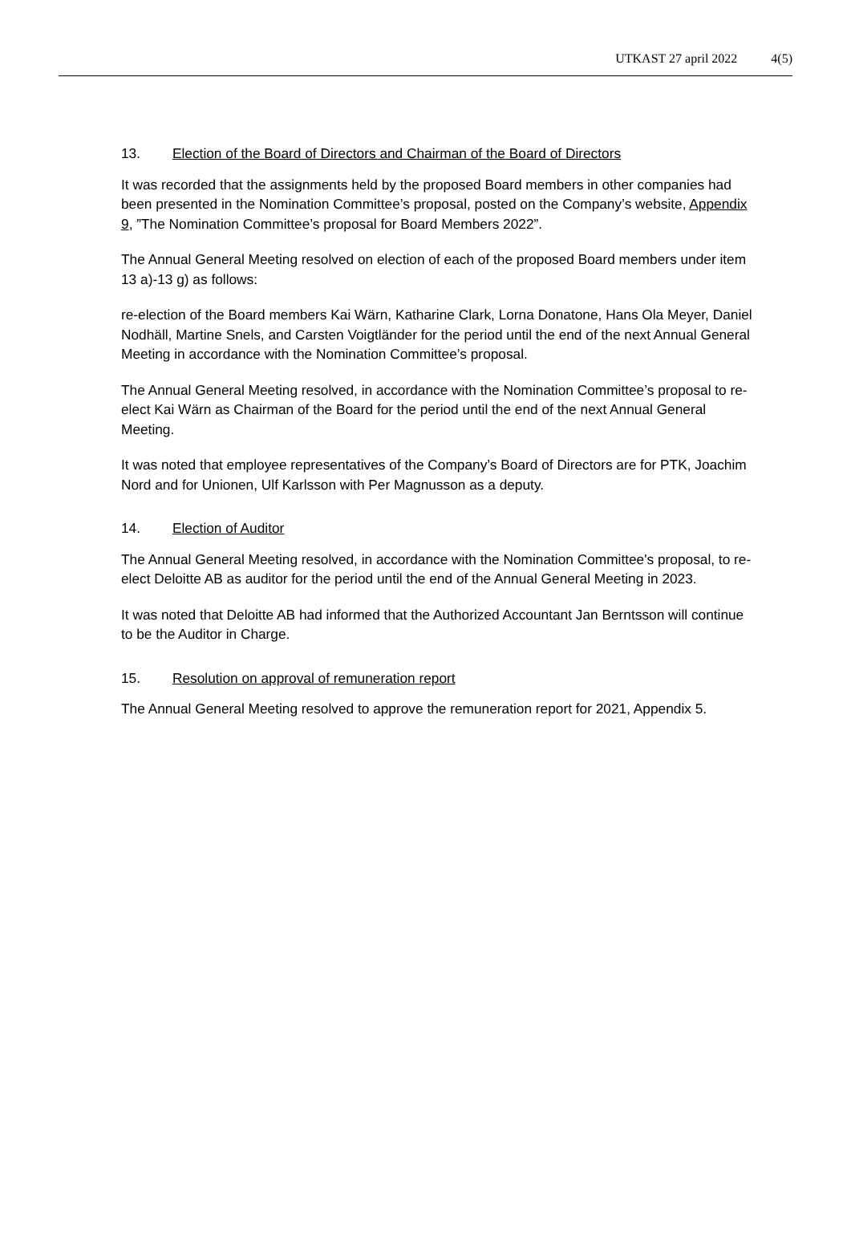UTKAST 27 april 2022 4(5)
13. Election of the Board of Directors and Chairman of the Board of Directors
It was recorded that the assignments held by the proposed Board members in other companies had been presented in the Nomination Committee’s proposal, posted on the Company’s website, Appendix 9, ”The Nomination Committee’s proposal for Board Members 2022”.
The Annual General Meeting resolved on election of each of the proposed Board members under item 13 a)-13 g) as follows:
re-election of the Board members Kai Wärn, Katharine Clark, Lorna Donatone, Hans Ola Meyer, Daniel Nodhäll, Martine Snels, and Carsten Voigtländer for the period until the end of the next Annual General Meeting in accordance with the Nomination Committee’s proposal.
The Annual General Meeting resolved, in accordance with the Nomination Committee’s proposal to re-elect Kai Wärn as Chairman of the Board for the period until the end of the next Annual General Meeting.
It was noted that employee representatives of the Company’s Board of Directors are for PTK, Joachim Nord and for Unionen, Ulf Karlsson with Per Magnusson as a deputy.
14. Election of Auditor
The Annual General Meeting resolved, in accordance with the Nomination Committee's proposal, to re-elect Deloitte AB as auditor for the period until the end of the Annual General Meeting in 2023.
It was noted that Deloitte AB had informed that the Authorized Accountant Jan Berntsson will continue to be the Auditor in Charge.
15. Resolution on approval of remuneration report
The Annual General Meeting resolved to approve the remuneration report for 2021, Appendix 5.